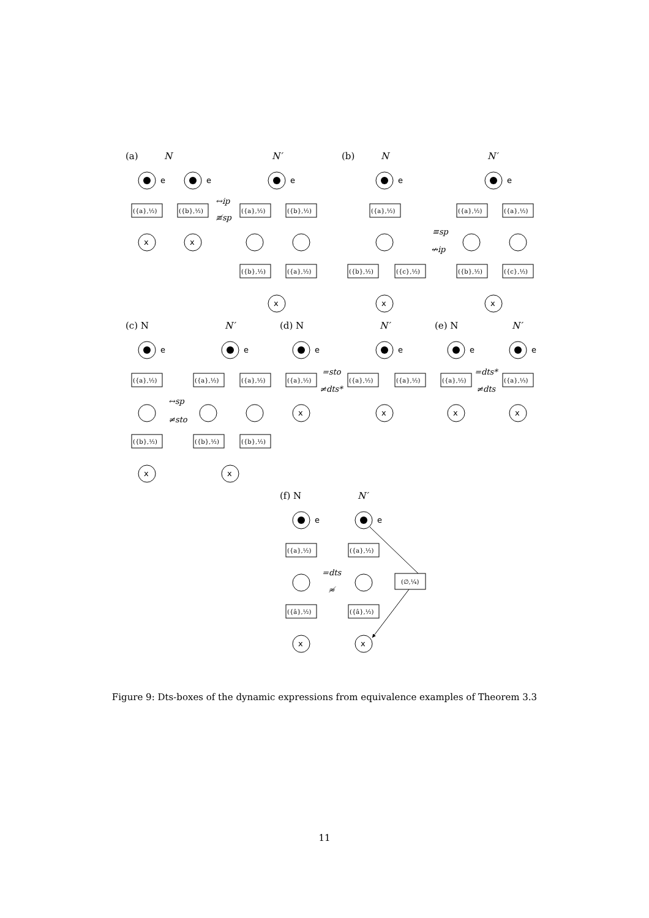(a)
N
N′
(b)
N
N′
(c) N
N′
(d) N
N′
(e) N
N′
(f) N
N′
({a},½)
({b},½)
({a},½)
({b},½)
({b},½)
({a},½)
({a},½)
({b},½)
({c},½)
({a},½)
({a},½)
({b},½)
({c},½)
({a},½)
({b},½)
({a},½)
({a},½)
({b},½)
({b},½)
({a},½)
({a},½)
({a},½)
({a},½)
({a},⅓)
({a},½)
({â},½)
({a},½)
({â},½)
(∅,¼)
e
e
e
e
e
e
e
e
e
e
e
e
e
x
x
x
x
x
x
x
x
x
x
x
x
x
↔ip
≢sp
≡sp
↮ip
↔sp
≠sto
=sto
≠dts*
=dts*
≠dts
=dts
≉
Figure 9: Dts-boxes of the dynamic expressions from equivalence examples of Theorem 3.3
11